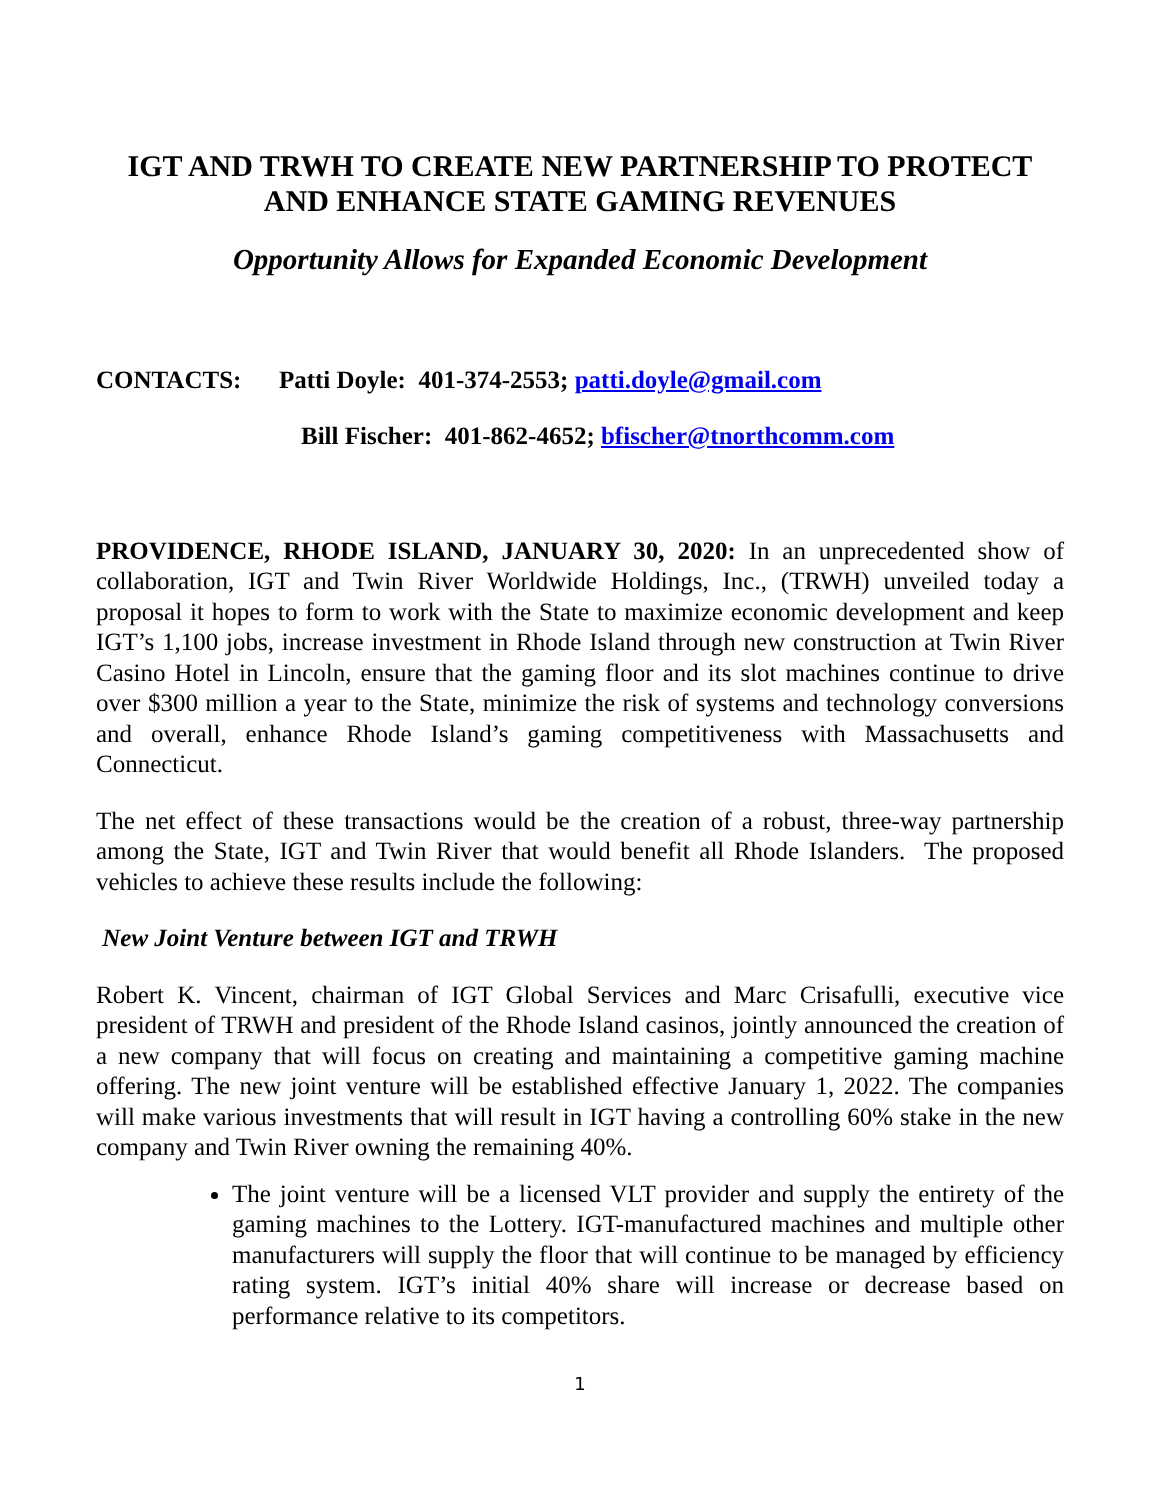IGT AND TRWH TO CREATE NEW PARTNERSHIP TO PROTECT AND ENHANCE STATE GAMING REVENUES
Opportunity Allows for Expanded Economic Development
CONTACTS: Patti Doyle: 401-374-2553; patti.doyle@gmail.com
Bill Fischer: 401-862-4652; bfischer@tnorthcomm.com
PROVIDENCE, RHODE ISLAND, JANUARY 30, 2020: In an unprecedented show of collaboration, IGT and Twin River Worldwide Holdings, Inc., (TRWH) unveiled today a proposal it hopes to form to work with the State to maximize economic development and keep IGT’s 1,100 jobs, increase investment in Rhode Island through new construction at Twin River Casino Hotel in Lincoln, ensure that the gaming floor and its slot machines continue to drive over $300 million a year to the State, minimize the risk of systems and technology conversions and overall, enhance Rhode Island’s gaming competitiveness with Massachusetts and Connecticut.
The net effect of these transactions would be the creation of a robust, three-way partnership among the State, IGT and Twin River that would benefit all Rhode Islanders. The proposed vehicles to achieve these results include the following:
New Joint Venture between IGT and TRWH
Robert K. Vincent, chairman of IGT Global Services and Marc Crisafulli, executive vice president of TRWH and president of the Rhode Island casinos, jointly announced the creation of a new company that will focus on creating and maintaining a competitive gaming machine offering. The new joint venture will be established effective January 1, 2022. The companies will make various investments that will result in IGT having a controlling 60% stake in the new company and Twin River owning the remaining 40%.
The joint venture will be a licensed VLT provider and supply the entirety of the gaming machines to the Lottery. IGT-manufactured machines and multiple other manufacturers will supply the floor that will continue to be managed by efficiency rating system. IGT’s initial 40% share will increase or decrease based on performance relative to its competitors.
1